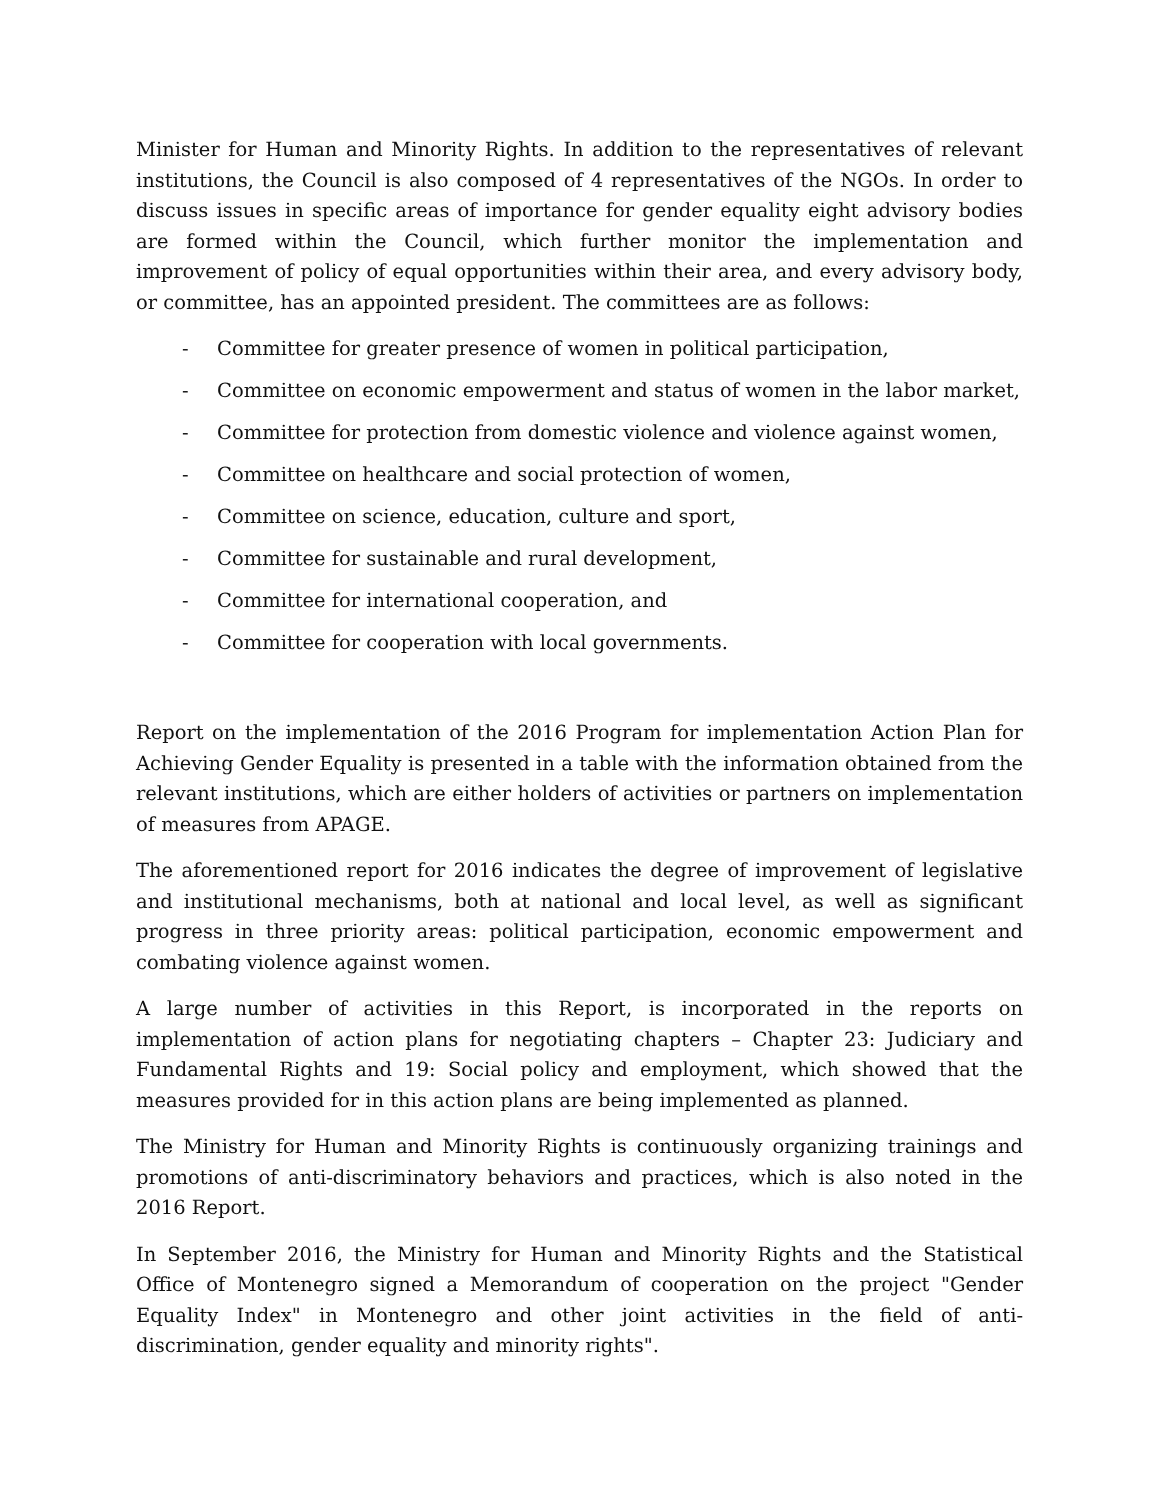Minister for Human and Minority Rights. In addition to the representatives of relevant institutions, the Council is also composed of 4 representatives of the NGOs. In order to discuss issues in specific areas of importance for gender equality eight advisory bodies are formed within the Council, which further monitor the implementation and improvement of policy of equal opportunities within their area, and every advisory body, or committee, has an appointed president. The committees are as follows:
- Committee for greater presence of women in political participation,
- Committee on economic empowerment and status of women in the labor market,
- Committee for protection from domestic violence and violence against women,
- Committee on healthcare and social protection of women,
- Committee on science, education, culture and sport,
- Committee for sustainable and rural development,
- Committee for international cooperation, and
- Committee for cooperation with local governments.
Report on the implementation of the 2016 Program for implementation Action Plan for Achieving Gender Equality is presented in a table with the information obtained from the relevant institutions, which are either holders of activities or partners on implementation of measures from APAGE.
The aforementioned report for 2016 indicates the degree of improvement of legislative and institutional mechanisms, both at national and local level, as well as significant progress in three priority areas: political participation, economic empowerment and combating violence against women.
A large number of activities in this Report, is incorporated in the reports on implementation of action plans for negotiating chapters – Chapter 23: Judiciary and Fundamental Rights and 19: Social policy and employment, which showed that the measures provided for in this action plans are being implemented as planned.
The Ministry for Human and Minority Rights is continuously organizing trainings and promotions of anti-discriminatory behaviors and practices, which is also noted in the 2016 Report.
In September 2016, the Ministry for Human and Minority Rights and the Statistical Office of Montenegro signed a Memorandum of cooperation on the project "Gender Equality Index" in Montenegro and other joint activities in the field of anti-discrimination, gender equality and minority rights".